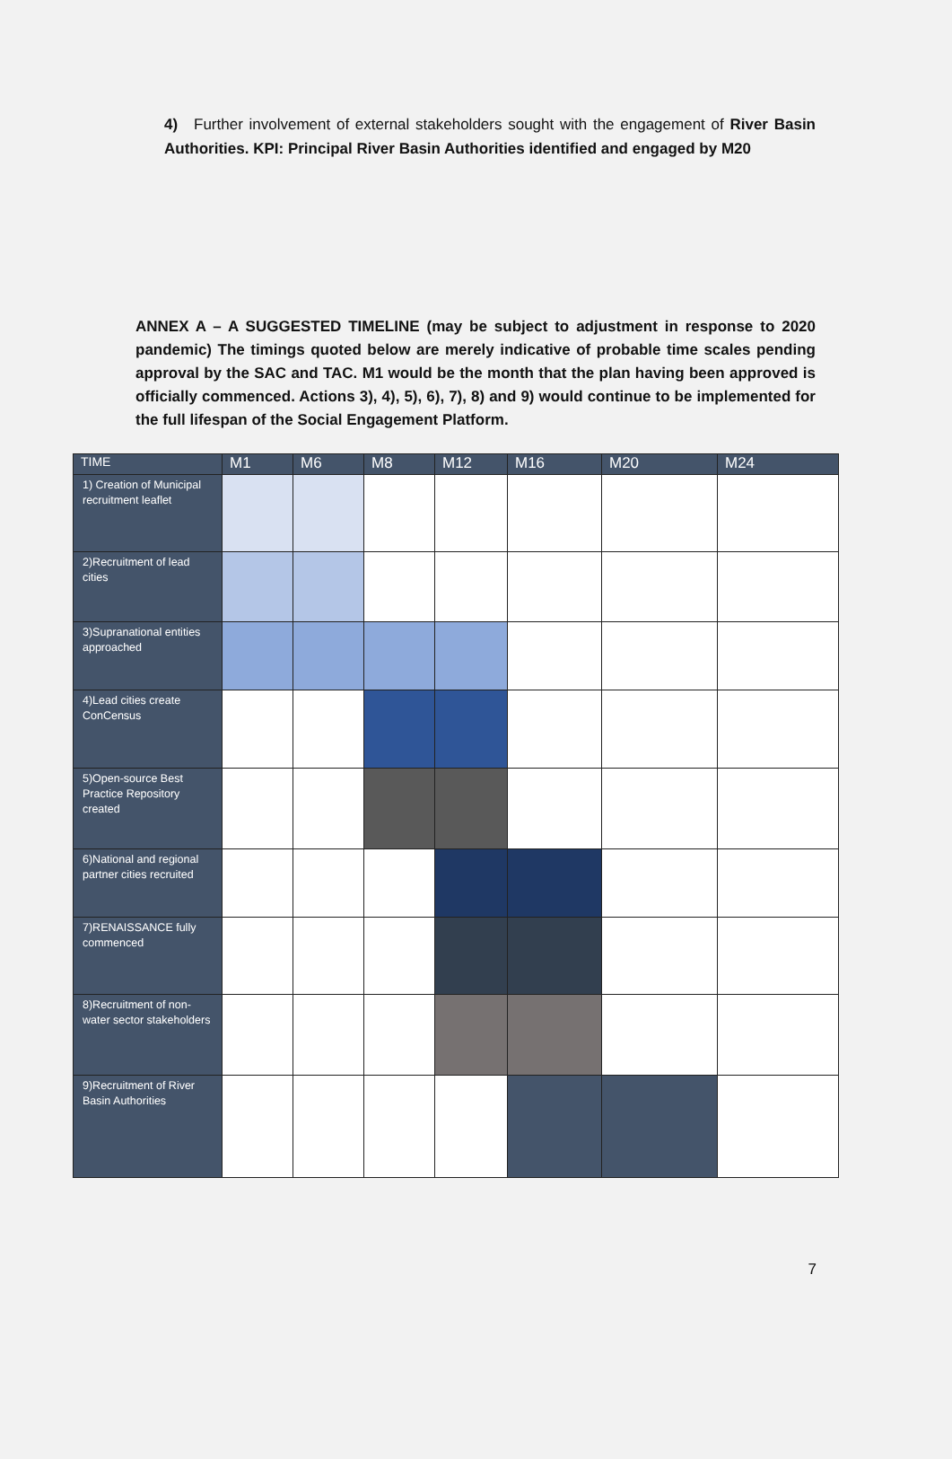4) Further involvement of external stakeholders sought with the engagement of River Basin Authorities. KPI: Principal River Basin Authorities identified and engaged by M20
ANNEX A – A SUGGESTED TIMELINE (may be subject to adjustment in response to 2020 pandemic) The timings quoted below are merely indicative of probable time scales pending approval by the SAC and TAC. M1 would be the month that the plan having been approved is officially commenced. Actions 3), 4), 5), 6), 7), 8) and 9) would continue to be implemented for the full lifespan of the Social Engagement Platform.
| TIME | M1 | M6 | M8 | M12 | M16 | M20 | M24 |
| --- | --- | --- | --- | --- | --- | --- | --- |
| 1) Creation of Municipal recruitment leaflet | | | | | | | |
| 2)Recruitment of lead cities | | | | | | | |
| 3)Supranational entities approached | | | | | | | |
| 4)Lead cities create ConCensus | | | | | | | |
| 5)Open-source Best Practice Repository created | | | | | | | |
| 6)National and regional partner cities recruited | | | | | | | |
| 7)RENAISSANCE fully commenced | | | | | | | |
| 8)Recruitment of non-water sector stakeholders | | | | | | | |
| 9)Recruitment of River Basin Authorities | | | | | | | |
7